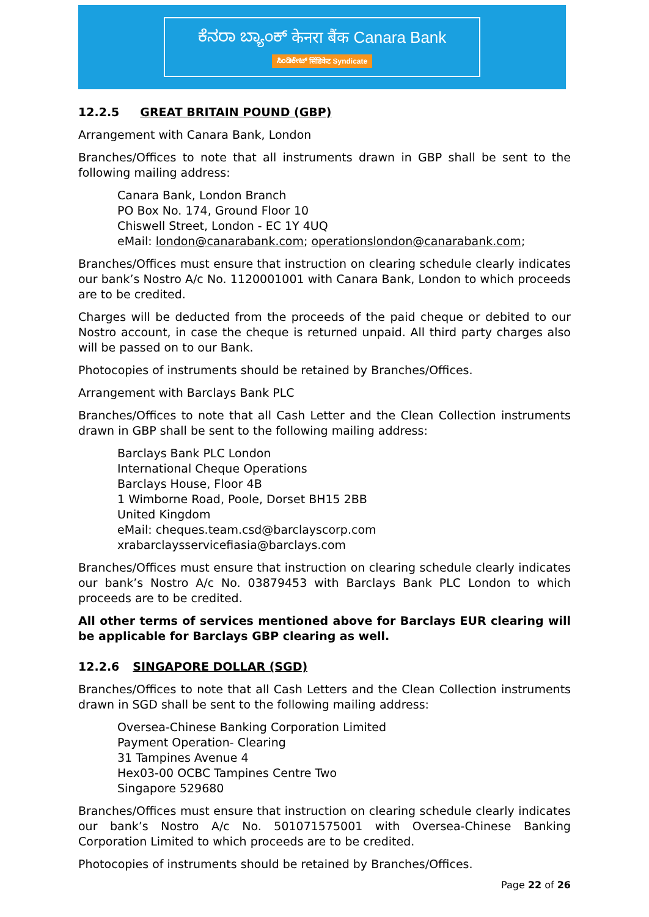ಕೆನರಾ ಬ್ಯಾಂಕ್ केनरा बैंक Canara Bank
ಸಿಂಡಿಕೇಟ್ सिंडिकेट Syndicate
12.2.5 GREAT BRITAIN POUND (GBP)
Arrangement with Canara Bank, London
Branches/Offices to note that all instruments drawn in GBP shall be sent to the following mailing address:
Canara Bank, London Branch
PO Box No. 174, Ground Floor 10
Chiswell Street, London - EC 1Y 4UQ
eMail: london@canarabank.com; operationslondon@canarabank.com;
Branches/Offices must ensure that instruction on clearing schedule clearly indicates our bank’s Nostro A/c No. 1120001001 with Canara Bank, London to which proceeds are to be credited.
Charges will be deducted from the proceeds of the paid cheque or debited to our Nostro account, in case the cheque is returned unpaid. All third party charges also will be passed on to our Bank.
Photocopies of instruments should be retained by Branches/Offices.
Arrangement with Barclays Bank PLC
Branches/Offices to note that all Cash Letter and the Clean Collection instruments drawn in GBP shall be sent to the following mailing address:
Barclays Bank PLC London
International Cheque Operations
Barclays House, Floor 4B
1 Wimborne Road, Poole, Dorset BH15 2BB
United Kingdom
eMail: cheques.team.csd@barclayscorp.com
xrabarclaysservicefiasia@barclays.com
Branches/Offices must ensure that instruction on clearing schedule clearly indicates our bank’s Nostro A/c No. 03879453 with Barclays Bank PLC London to which proceeds are to be credited.
All other terms of services mentioned above for Barclays EUR clearing will be applicable for Barclays GBP clearing as well.
12.2.6 SINGAPORE DOLLAR (SGD)
Branches/Offices to note that all Cash Letters and the Clean Collection instruments drawn in SGD shall be sent to the following mailing address:
Oversea-Chinese Banking Corporation Limited
Payment Operation- Clearing
31 Tampines Avenue 4
Hex03-00 OCBC Tampines Centre Two
Singapore 529680
Branches/Offices must ensure that instruction on clearing schedule clearly indicates our bank’s Nostro A/c No. 501071575001 with Oversea-Chinese Banking Corporation Limited to which proceeds are to be credited.
Photocopies of instruments should be retained by Branches/Offices.
Page 22 of 26